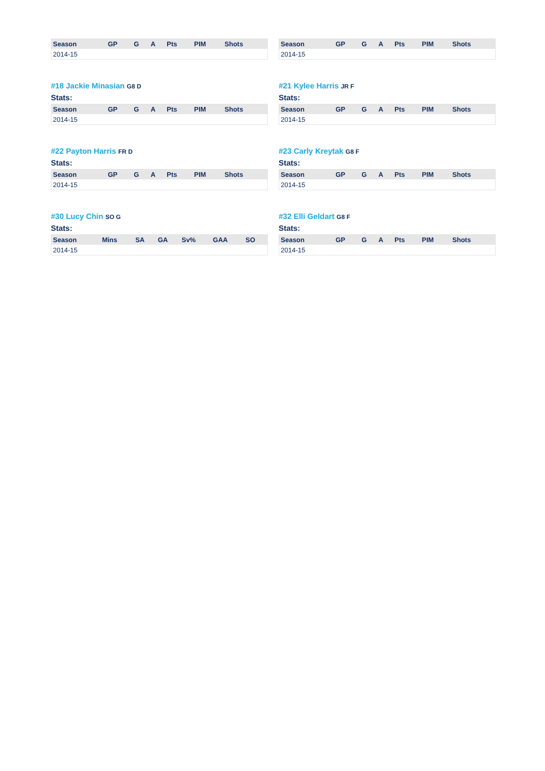| Season | GP | G | A | Pts | PIM | Shots |
| --- | --- | --- | --- | --- | --- | --- |
| 2014-15 | | | | | | |
| Season | GP | G | A | Pts | PIM | Shots |
| --- | --- | --- | --- | --- | --- | --- |
| 2014-15 | | | | | | |
#18 Jackie Minasian G8 D
Stats:
| Season | GP | G | A | Pts | PIM | Shots |
| --- | --- | --- | --- | --- | --- | --- |
| 2014-15 | | | | | | |
#21 Kylee Harris JR F
Stats:
| Season | GP | G | A | Pts | PIM | Shots |
| --- | --- | --- | --- | --- | --- | --- |
| 2014-15 | | | | | | |
#22 Payton Harris FR D
Stats:
| Season | GP | G | A | Pts | PIM | Shots |
| --- | --- | --- | --- | --- | --- | --- |
| 2014-15 | | | | | | |
#23 Carly Kreytak G8 F
Stats:
| Season | GP | G | A | Pts | PIM | Shots |
| --- | --- | --- | --- | --- | --- | --- |
| 2014-15 | | | | | | |
#30 Lucy Chin SO G
Stats:
| Season | Mins | SA | GA | Sv% | GAA | SO |
| --- | --- | --- | --- | --- | --- | --- |
| 2014-15 | | | | | | |
#32 Elli Geldart G8 F
Stats:
| Season | GP | G | A | Pts | PIM | Shots |
| --- | --- | --- | --- | --- | --- | --- |
| 2014-15 | | | | | | |